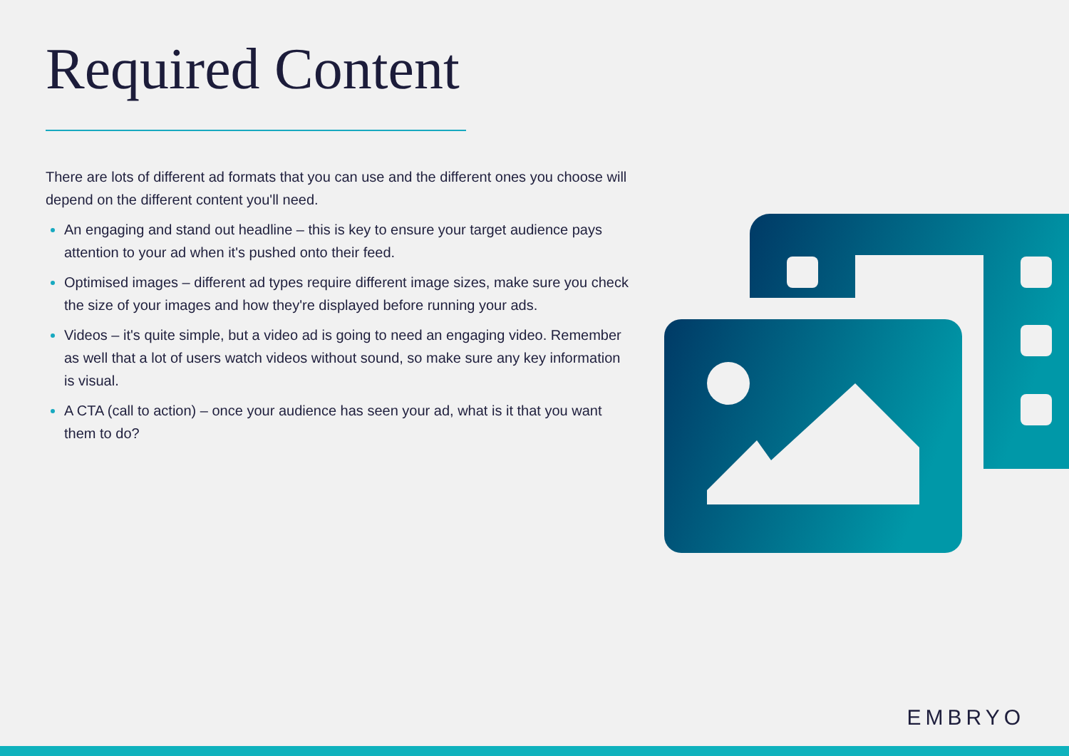Required Content
There are lots of different ad formats that you can use and the different ones you choose will depend on the different content you'll need.
An engaging and stand out headline – this is key to ensure your target audience pays attention to your ad when it's pushed onto their feed.
Optimised images – different ad types require different image sizes, make sure you check the size of your images and how they're displayed before running your ads.
Videos – it's quite simple, but a video ad is going to need an engaging video. Remember as well that a lot of users watch videos without sound, so make sure any key information is visual.
A CTA (call to action) – once your audience has seen your ad, what is it that you want them to do?
EMBRYO